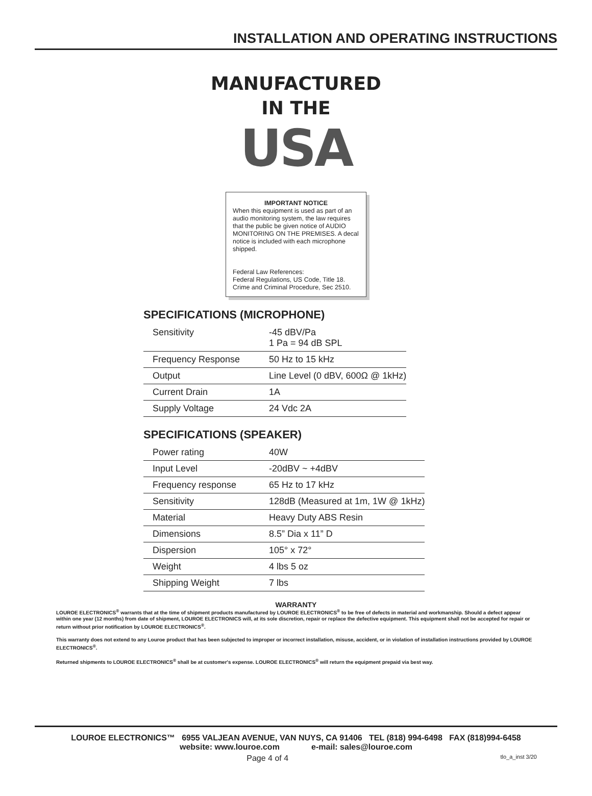INSTALLATION AND OPERATING INSTRUCTIONS
MANUFACTURED
IN THE
USA
IMPORTANT NOTICE
When this equipment is used as part of an audio monitoring system, the law requires that the public be given notice of AUDIO MONITORING ON THE PREMISES. A decal notice is included with each microphone shipped.
Federal Law References:
Federal Regulations, US Code, Title 18.
Crime and Criminal Procedure, Sec 2510.
SPECIFICATIONS (MICROPHONE)
| Sensitivity | -45 dBV/Pa 1 Pa = 94 dB SPL |
| Frequency Response | 50 Hz to 15 kHz |
| Output | Line Level (0 dBV, 600Ω @ 1kHz) |
| Current Drain | 1A |
| Supply Voltage | 24 Vdc 2A |
SPECIFICATIONS (SPEAKER)
| Power rating | 40W |
| Input Level | -20dBV ~ +4dBV |
| Frequency response | 65 Hz to 17 kHz |
| Sensitivity | 128dB (Measured at 1m, 1W @ 1kHz) |
| Material | Heavy Duty ABS Resin |
| Dimensions | 8.5” Dia x 11” D |
| Dispersion | 105° x 72° |
| Weight | 4 lbs 5 oz |
| Shipping Weight | 7 lbs |
WARRANTY
LOUROE ELECTRONICS<sup>®</sup> warrants that at the time of shipment products manufactured by LOUROE ELECTRONICS<sup>®</sup> to be free of defects in material and workmanship. Should a defect appear within one year (12 months) from date of shipment, LOUROE ELECTRONICS will, at its sole discretion, repair or replace the defective equipment. This equipment shall not be accepted for repair or return without prior notification by LOUROE ELECTRONICS<sup>®</sup>.
This warranty does not extend to any Louroe product that has been subjected to improper or incorrect installation, misuse, accident, or in violation of installation instructions provided by LOUROE ELECTRONICS<sup>®</sup>.
Returned shipments to LOUROE ELECTRONICS<sup>®</sup> shall be at customer's expense. LOUROE ELECTRONICS<sup>®</sup> will return the equipment prepaid via best way.
LOUROE ELECTRONICS™ 6955 VALJEAN AVENUE, VAN NUYS, CA 91406 TEL (818) 994-6498 FAX (818)994-6458
website: www.louroe.com e-mail: sales@louroe.com
Page 4 of 4 tlo_a_inst 3/20